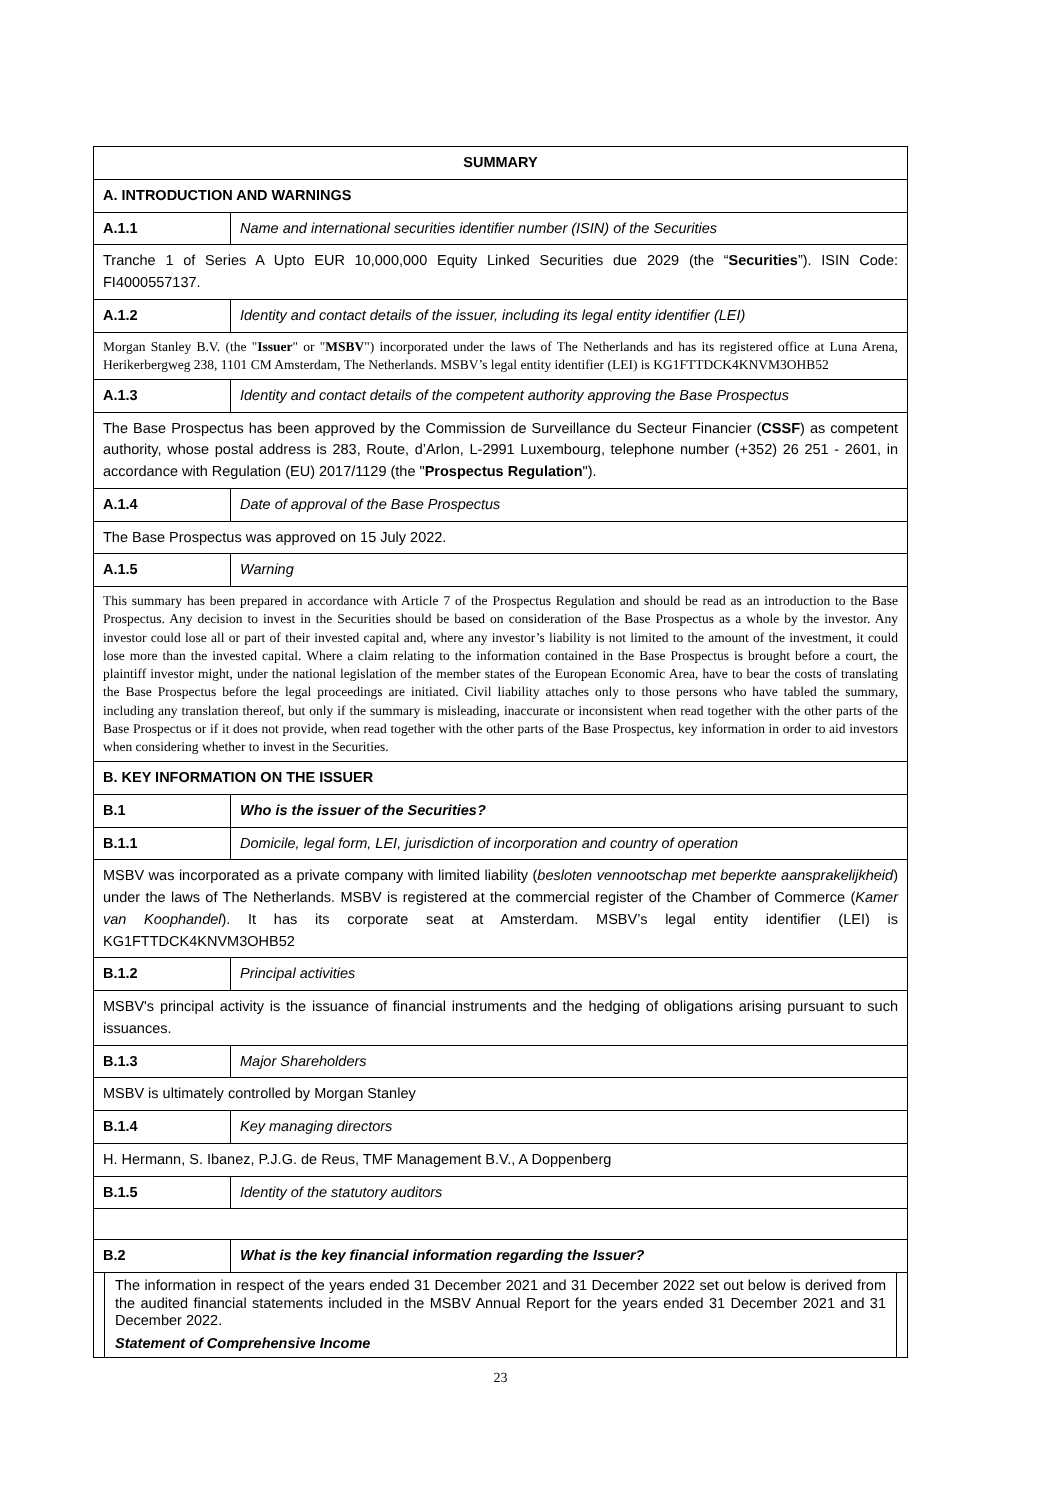| SUMMARY | |
| A. INTRODUCTION AND WARNINGS | |
| A.1.1 | Name and international securities identifier number (ISIN) of the Securities |
| Tranche 1 of Series A Upto EUR 10,000,000 Equity Linked Securities due 2029 (the “ Securities ”). ISIN Code: FI4000557137. | |
| A.1.2 | Identity and contact details of the issuer, including its legal entity identifier (LEI) |
| Morgan Stanley B.V. (the " Issuer " or " MSBV ") incorporated under the laws of The Netherlands and has its registered office at Luna Arena, Herikerbergweg 238, 1101 CM Amsterdam, The Netherlands. MSBV’s legal entity identifier (LEI) is KG1FTTDCK4KNVM3OHB52 | |
| A.1.3 | Identity and contact details of the competent authority approving the Base Prospectus |
| The Base Prospectus has been approved by the Commission de Surveillance du Secteur Financier ( CSSF ) as competent authority, whose postal address is 283, Route, d’Arlon, L-2991 Luxembourg, telephone number (+352) 26 251 - 2601, in accordance with Regulation (EU) 2017/1129 (the " Prospectus Regulation "). | |
| A.1.4 | Date of approval of the Base Prospectus |
| The Base Prospectus was approved on 15 July 2022. | |
| A.1.5 | Warning |
| This summary has been prepared in accordance with Article 7 of the Prospectus Regulation and should be read as an introduction to the Base Prospectus. Any decision to invest in the Securities should be based on consideration of the Base Prospectus as a whole by the investor. Any investor could lose all or part of their invested capital and, where any investor’s liability is not limited to the amount of the investment, it could lose more than the invested capital. Where a claim relating to the information contained in the Base Prospectus is brought before a court, the plaintiff investor might, under the national legislation of the member states of the European Economic Area, have to bear the costs of translating the Base Prospectus before the legal proceedings are initiated. Civil liability attaches only to those persons who have tabled the summary, including any translation thereof, but only if the summary is misleading, inaccurate or inconsistent when read together with the other parts of the Base Prospectus or if it does not provide, when read together with the other parts of the Base Prospectus, key information in order to aid investors when considering whether to invest in the Securities. | |
| B. KEY INFORMATION ON THE ISSUER | |
| B.1 | Who is the issuer of the Securities? |
| B.1.1 | Domicile, legal form, LEI, jurisdiction of incorporation and country of operation |
| MSBV was incorporated as a private company with limited liability ( besloten vennootschap met beperkte aansprakelijkheid ) under the laws of The Netherlands. MSBV is registered at the commercial register of the Chamber of Commerce ( Kamer van Koophandel ). It has its corporate seat at Amsterdam. MSBV’s legal entity identifier (LEI) is KG1FTTDCK4KNVM3OHB52 | |
| B.1.2 | Principal activities |
| MSBV's principal activity is the issuance of financial instruments and the hedging of obligations arising pursuant to such issuances. | |
| B.1.3 | Major Shareholders |
| MSBV is ultimately controlled by Morgan Stanley | |
| B.1.4 | Key managing directors |
| H. Hermann, S. Ibanez, P.J.G. de Reus, TMF Management B.V., A Doppenberg | |
| B.1.5 | Identity of the statutory auditors |
| B.2 | What is the key financial information regarding the Issuer? |
| The information in respect of the years ended 31 December 2021 and 31 December 2022 set out below is derived from the audited financial statements included in the MSBV Annual Report for the years ended 31 December 2021 and 31 December 2022. Statement of Comprehensive Income | |
23